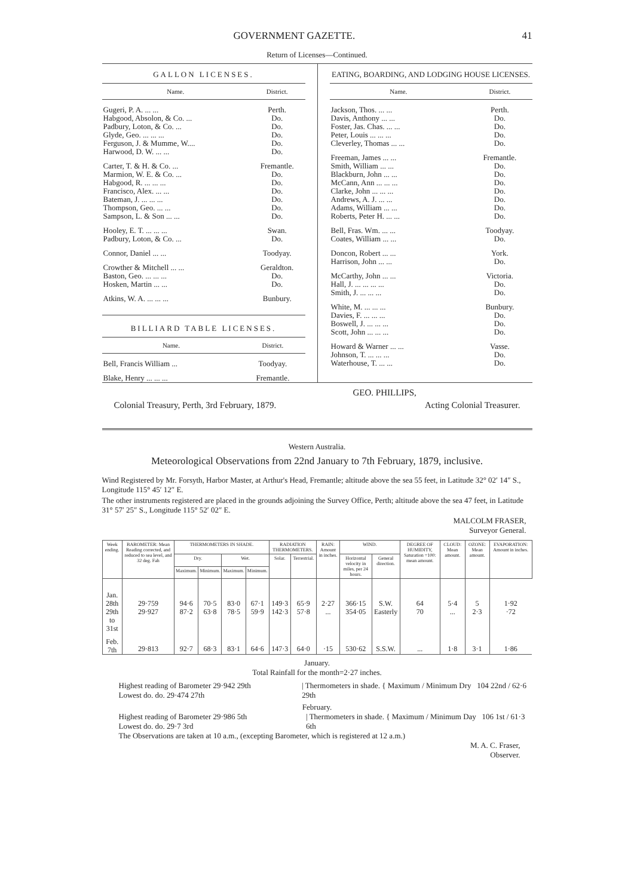GOVERNMENT GAZETTE. 41
Return of Licenses—Continued.
GALLON LICENSES.
| Name. | District. |
| --- | --- |
| Gugeri, P. A. ... ... | Perth. |
| Habgood, Absolon, & Co. ... | Do. |
| Padbury, Loton, & Co. ... | Do. |
| Glyde, Geo. ... ... ... | Do. |
| Ferguson, J. & Mumme, W.... | Do. |
| Harwood, D. W. ... ... | Do. |
| Carter, T. & H. & Co. ... | Fremantle. |
| Marmion, W. E. & Co. ... | Do. |
| Habgood, R. ... ... ... | Do. |
| Francisco, Alex. ... ... | Do. |
| Bateman, J. ... ... ... | Do. |
| Thompson, Geo. ... ... | Do. |
| Sampson, L. & Son ... ... | Do. |
| Hooley, E. T. ... ... ... | Swan. |
| Padbury, Loton, & Co. ... | Do. |
| Connor, Daniel ... ... | Toodyay. |
| Crowther & Mitchell ... ... | Geraldton. |
| Baston, Geo. ... ... ... | Do. |
| Hosken, Martin ... ... | Do. |
| Atkins, W. A. ... ... ... | Bunbury. |
BILLIARD TABLE LICENSES.
| Name. | District. |
| --- | --- |
| Bell, Francis William ... | Toodyay. |
| Blake, Henry ... ... ... | Fremantle. |
EATING, BOARDING, AND LODGING HOUSE LICENSES.
| Name. | District. |
| --- | --- |
| Jackson, Thos. ... ... | Perth. |
| Davis, Anthony ... ... | Do. |
| Foster, Jas. Chas. ... ... | Do. |
| Peter, Louis ... ... ... | Do. |
| Cleverley, Thomas ... ... | Do. |
| Freeman, James ... ... | Fremantle. |
| Smith, William ... ... | Do. |
| Blackburn, John ... ... | Do. |
| McCann, Ann ... ... ... | Do. |
| Clarke, John ... ... ... | Do. |
| Andrews, A. J. ... ... | Do. |
| Adams, William ... ... | Do. |
| Roberts, Peter H. ... ... | Do. |
| Bell, Fras. Wm. ... ... | Toodyay. |
| Coates, William ... ... | Do. |
| Doncon, Robert ... ... | York. |
| Harrison, John ... ... | Do. |
| McCarthy, John ... ... | Victoria. |
| Hall, J. ... ... ... ... | Do. |
| Smith, J. ... ... ... | Do. |
| White, M. ... ... ... | Bunbury. |
| Davies, F. ... ... ... | Do. |
| Boswell, J. ... ... ... | Do. |
| Scott, John ... ... ... | Do. |
| Howard & Warner ... ... | Vasse. |
| Johnson, T. ... ... ... | Do. |
| Waterhouse, T. ... ... | Do. |
GEO. PHILLIPS,
Colonial Treasury, Perth, 3rd February, 1879. Acting Colonial Treasurer.
Western Australia.
Meteorological Observations from 22nd January to 7th February, 1879, inclusive.
Wind Registered by Mr. Forsyth, Harbor Master, at Arthur's Head, Fremantle; altitude above the sea 55 feet, in Latitude 32° 02′ 14″ S., Longitude 115° 45′ 12″ E.
The other instruments registered are placed in the grounds adjoining the Survey Office, Perth; altitude above the sea 47 feet, in Latitude 31° 57′ 25″ S., Longitude 115° 52′ 02″ E.
MALCOLM FRASER,
Surveyor General.
| Week ending. | BAROMETER: Mean Reading corrected, and reduced to sea level, and 32 deg. Fah | THERMOMETERS IN SHADE. | | | | RADIATION THERMOMETERS. | | RAIN: Amount in inches. | WIND. | | DEGREE OF HUMIDITY, Saturation =100: mean amount. | CLOUD: Mean amount. | OZONE: Mean amount. | EVAPORATION: Amount in inches. |
| --- | --- | --- | --- | --- | --- | --- | --- | --- | --- | --- | --- | --- | --- | --- |
| | | Dry. | | Wet. | | Solar. | Terrestrial. | | Horizontal velocity in miles, per 24 hours. | General direction. | | | | |
| | | Maximum. | Minimum. | Maximum. | Minimum. | | | | | | | | | |
| Jan. 28th | 29·759 | 94·6 | 70·5 | 83·0 | 67·1 | 149·3 | 65·9 | 2·27 | 366·15 | S.W. | 64 | 5·4 | 5 | 1·92 |
| 29th to 31st | 29·927 | 87·2 | 63·8 | 78·5 | 59·9 | 142·3 | 57·8 | ... | 354·05 | Easterly | 70 | ... | 2·3 | ·72 |
| Feb. 7th | 29·813 | 92·7 | 68·3 | 83·1 | 64·6 | 147·3 | 64·0 | ·15 | 530·62 | S.S.W. | ... | 1·8 | 3·1 | 1·86 |
January.
Total Rainfall for the month=2·27 inches.
Highest reading of Barometer 29·942 29th
Lowest do. do. 29·474 27th
| Thermometers in shade. { Maximum / Minimum Dry 104 22nd / 62·6 29th
February.
Highest reading of Barometer 29·986 5th
Lowest do. do. 29·7 3rd
| Thermometers in shade. { Maximum / Minimum Day 106 1st / 61·3 6th
The Observations are taken at 10 a.m., (excepting Barometer, which is registered at 12 a.m.)
M. A. C. Fraser,
Observer.